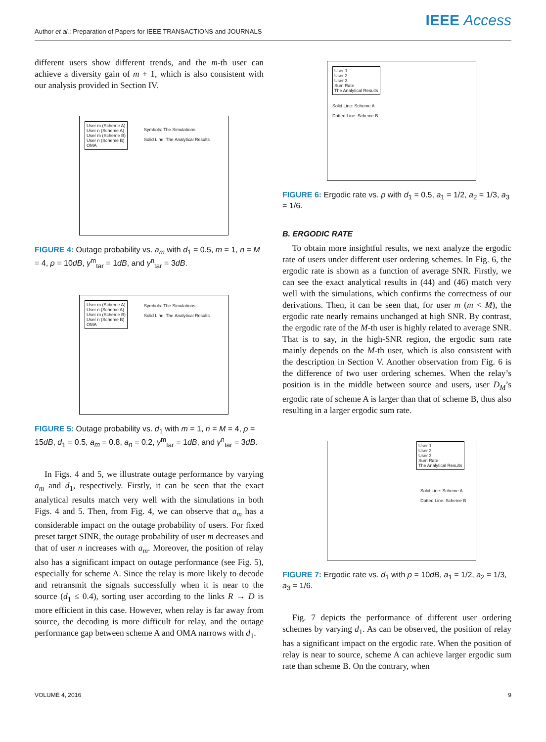Author et al.: Preparation of Papers for IEEE TRANSACTIONS and JOURNALS
IEEE Access
different users show different trends, and the m-th user can achieve a diversity gain of m + 1, which is also consistent with our analysis provided in Section IV.
User m (Scheme A)
User n (Scheme A)
User m (Scheme B)
User n (Scheme B)
OMA
Symbols: The Simulations
Solid Line: The Analytical Results
FIGURE 4: Outage probability vs. a<sub>m</sub> with d<sub>1</sub> = 0.5, m = 1, n = M = 4, ρ = 10dB, γ<sup>m</sup><sub>tar</sub> = 1dB, and γ<sup>n</sup><sub>tar</sub> = 3dB.
User m (Scheme A)
User n (Scheme A)
User m (Scheme B)
User n (Scheme B)
OMA
Symbols: The Simulations
Solid Line: The Analytical Results
FIGURE 5: Outage probability vs. d<sub>1</sub> with m = 1, n = M = 4, ρ = 15dB, d<sub>1</sub> = 0.5, a<sub>m</sub> = 0.8, a<sub>n</sub> = 0.2, γ<sup>m</sup><sub>tar</sub> = 1dB, and γ<sup>n</sup><sub>tar</sub> = 3dB.
In Figs. 4 and 5, we illustrate outage performance by varying a<sub>m</sub> and d<sub>1</sub>, respectively. Firstly, it can be seen that the exact analytical results match very well with the simulations in both Figs. 4 and 5. Then, from Fig. 4, we can observe that a<sub>m</sub> has a considerable impact on the outage probability of users. For fixed preset target SINR, the outage probability of user m decreases and that of user n increases with a<sub>m</sub>. Moreover, the position of relay also has a significant impact on outage performance (see Fig. 5), especially for scheme A. Since the relay is more likely to decode and retransmit the signals successfully when it is near to the source (d<sub>1</sub> ≤ 0.4), sorting user according to the links R → D is more efficient in this case. However, when relay is far away from source, the decoding is more difficult for relay, and the outage performance gap between scheme A and OMA narrows with d<sub>1</sub>.
User 1
User 2
User 3
Sum Rate
The Analytical Results
Solid Line: Scheme A
Dotted Line: Scheme B
FIGURE 6: Ergodic rate vs. ρ with d<sub>1</sub> = 0.5, a<sub>1</sub> = 1/2, a<sub>2</sub> = 1/3, a<sub>3</sub> = 1/6.
B. ERGODIC RATE
To obtain more insightful results, we next analyze the ergodic rate of users under different user ordering schemes. In Fig. 6, the ergodic rate is shown as a function of average SNR. Firstly, we can see the exact analytical results in (44) and (46) match very well with the simulations, which confirms the correctness of our derivations. Then, it can be seen that, for user m (m < M), the ergodic rate nearly remains unchanged at high SNR. By contrast, the ergodic rate of the M-th user is highly related to average SNR. That is to say, in the high-SNR region, the ergodic sum rate mainly depends on the M-th user, which is also consistent with the description in Section V. Another observation from Fig. 6 is the difference of two user ordering schemes. When the relay’s position is in the middle between source and users, user D<sub>M</sub>’s ergodic rate of scheme A is larger than that of scheme B, thus also resulting in a larger ergodic sum rate.
User 1
User 2
User 3
Sum Rate
The Analytical Results
Solid Line: Scheme A
Dotted Line: Scheme B
FIGURE 7: Ergodic rate vs. d<sub>1</sub> with ρ = 10dB, a<sub>1</sub> = 1/2, a<sub>2</sub> = 1/3, a<sub>3</sub> = 1/6.
Fig. 7 depicts the performance of different user ordering schemes by varying d<sub>1</sub>. As can be observed, the position of relay has a significant impact on the ergodic rate. When the position of relay is near to source, scheme A can achieve larger ergodic sum rate than scheme B. On the contrary, when
VOLUME 4, 2016 9